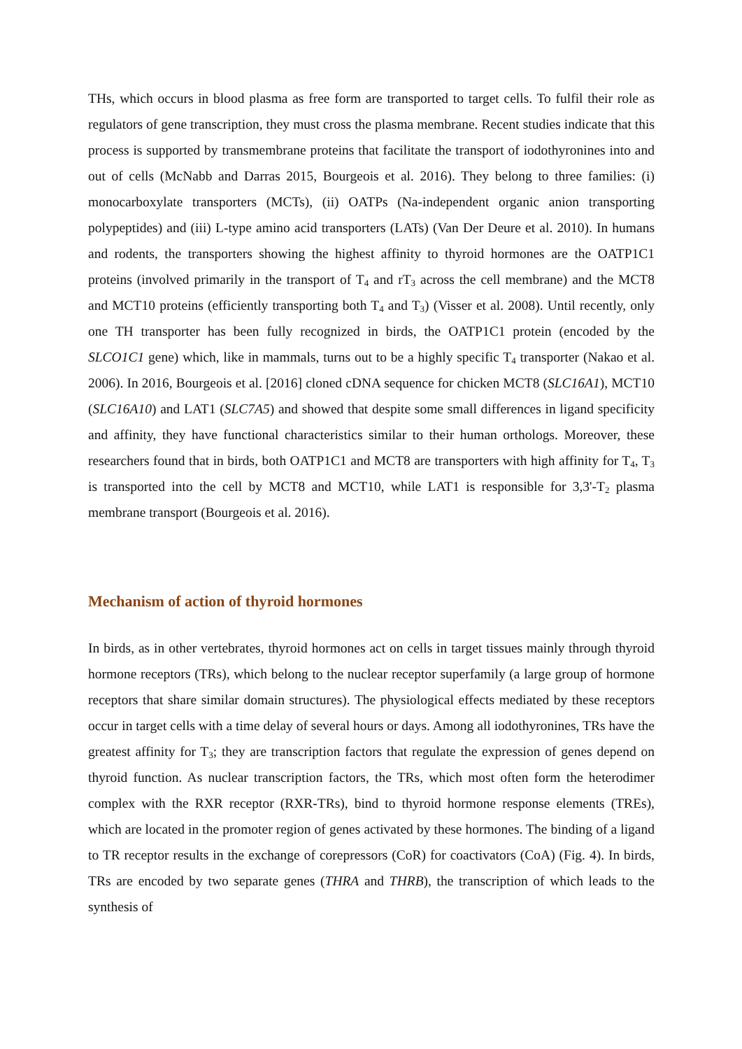THs, which occurs in blood plasma as free form are transported to target cells. To fulfil their role as regulators of gene transcription, they must cross the plasma membrane. Recent studies indicate that this process is supported by transmembrane proteins that facilitate the transport of iodothyronines into and out of cells (McNabb and Darras 2015, Bourgeois et al. 2016). They belong to three families: (i) monocarboxylate transporters (MCTs), (ii) OATPs (Na-independent organic anion transporting polypeptides) and (iii) L-type amino acid transporters (LATs) (Van Der Deure et al. 2010). In humans and rodents, the transporters showing the highest affinity to thyroid hormones are the OATP1C1 proteins (involved primarily in the transport of T<sub>4</sub> and rT<sub>3</sub> across the cell membrane) and the MCT8 and MCT10 proteins (efficiently transporting both T<sub>4</sub> and T<sub>3</sub>) (Visser et al. 2008). Until recently, only one TH transporter has been fully recognized in birds, the OATP1C1 protein (encoded by the SLCO1C1 gene) which, like in mammals, turns out to be a highly specific T<sub>4</sub> transporter (Nakao et al. 2006). In 2016, Bourgeois et al. [2016] cloned cDNA sequence for chicken MCT8 (SLC16A1), MCT10 (SLC16A10) and LAT1 (SLC7A5) and showed that despite some small differences in ligand specificity and affinity, they have functional characteristics similar to their human orthologs. Moreover, these researchers found that in birds, both OATP1C1 and MCT8 are transporters with high affinity for T<sub>4</sub>, T<sub>3</sub> is transported into the cell by MCT8 and MCT10, while LAT1 is responsible for 3,3'-T<sub>2</sub> plasma membrane transport (Bourgeois et al. 2016).
Mechanism of action of thyroid hormones
In birds, as in other vertebrates, thyroid hormones act on cells in target tissues mainly through thyroid hormone receptors (TRs), which belong to the nuclear receptor superfamily (a large group of hormone receptors that share similar domain structures). The physiological effects mediated by these receptors occur in target cells with a time delay of several hours or days. Among all iodothyronines, TRs have the greatest affinity for T<sub>3</sub>; they are transcription factors that regulate the expression of genes depend on thyroid function. As nuclear transcription factors, the TRs, which most often form the heterodimer complex with the RXR receptor (RXR-TRs), bind to thyroid hormone response elements (TREs), which are located in the promoter region of genes activated by these hormones. The binding of a ligand to TR receptor results in the exchange of corepressors (CoR) for coactivators (CoA) (Fig. 4). In birds, TRs are encoded by two separate genes (THRA and THRB), the transcription of which leads to the synthesis of